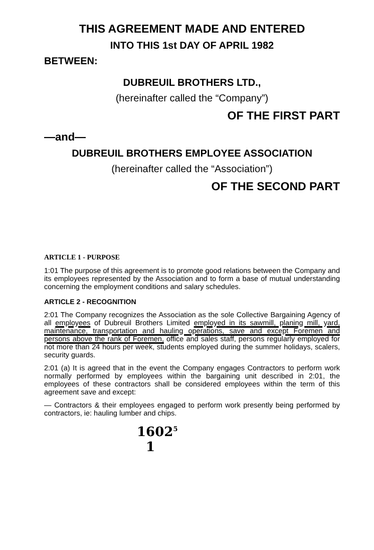THIS AGREEMENT MADE AND ENTERED
INTO THIS 1st DAY OF APRIL 1982
BETWEEN:
DUBREUIL BROTHERS LTD.,
(hereinafter called the “Company”)
OF THE FIRST PART
—and—
DUBREUIL BROTHERS EMPLOYEE ASSOCIATION
(hereinafter called the “Association”)
OF THE SECOND PART
ARTICLE 1 - PURPOSE
1:01 The purpose of this agreement is to promote good relations between the Company and its employees represented by the Association and to form a base of mutual understanding concerning the employment conditions and salary schedules.
ARTICLE 2 - RECOGNITION
2:01 The Company recognizes the Association as the sole Collective Bargaining Agency of all employees of Dubreuil Brothers Limited employed in its sawmill, planing mill, yard, maintenance, transportation and hauling operations, save and except Foremen and persons above the rank of Foremen, office and sales staff, persons regularly employed for not more than 24 hours per week, students employed during the summer holidays, scalers, security guards.
2:01 (a) It is agreed that in the event the Company engages Contractors to perform work normally performed by employees within the bargaining unit described in 2:01, the employees of these contractors shall be considered employees within the term of this agreement save and except:
— Contractors & their employees engaged to perform work presently being performed by contractors, ie: hauling lumber and chips.
1602<sup>5</sup>
1